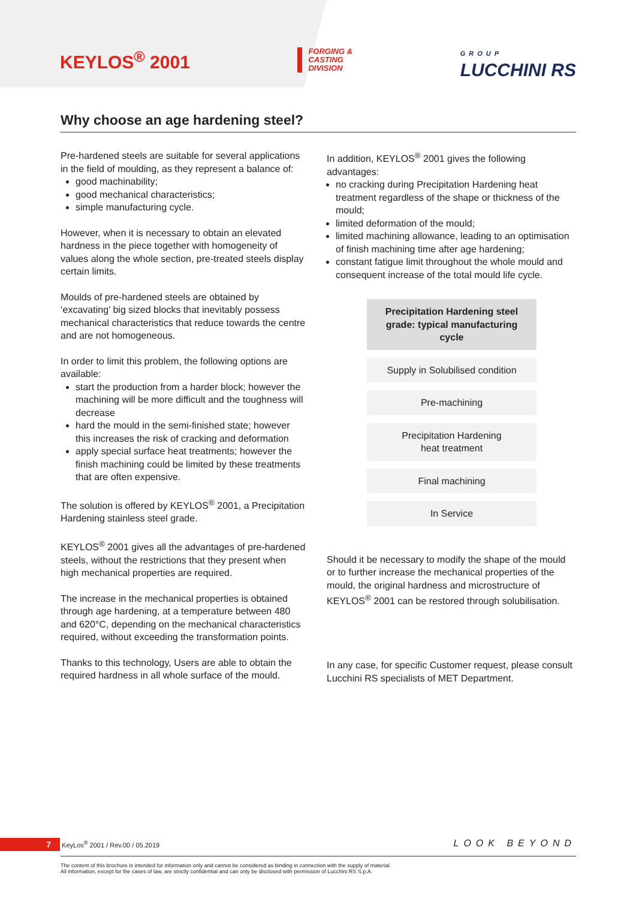KEYLOS<sup>®</sup> 2001
FORGING &
CASTING
DIVISION
GROUP
LUCCHINI RS
Why choose an age hardening steel?
Pre-hardened steels are suitable for several applications in the field of moulding, as they represent a balance of:
good machinability;
good mechanical characteristics;
simple manufacturing cycle.
However, when it is necessary to obtain an elevated hardness in the piece together with homogeneity of values along the whole section, pre-treated steels display certain limits.
Moulds of pre-hardened steels are obtained by ‘excavating’ big sized blocks that inevitably possess mechanical characteristics that reduce towards the centre and are not homogeneous.
In order to limit this problem, the following options are available:
start the production from a harder block; however the machining will be more difficult and the toughness will decrease
hard the mould in the semi-finished state; however this increases the risk of cracking and deformation
apply special surface heat treatments; however the finish machining could be limited by these treatments that are often expensive.
The solution is offered by KEYLOS<sup>®</sup> 2001, a Precipitation Hardening stainless steel grade.
KEYLOS<sup>®</sup> 2001 gives all the advantages of pre-hardened steels, without the restrictions that they present when high mechanical properties are required.
The increase in the mechanical properties is obtained through age hardening, at a temperature between 480 and 620°C, depending on the mechanical characteristics required, without exceeding the transformation points.
Thanks to this technology, Users are able to obtain the required hardness in all whole surface of the mould.
In addition, KEYLOS<sup>®</sup> 2001 gives the following advantages:
no cracking during Precipitation Hardening heat treatment regardless of the shape or thickness of the mould;
limited deformation of the mould;
limited machining allowance, leading to an optimisation of finish machining time after age hardening;
constant fatigue limit throughout the whole mould and consequent increase of the total mould life cycle.
Precipitation Hardening steel grade: typical manufacturing cycle
Supply in Solubilised condition
Pre-machining
Precipitation Hardening
heat treatment
Final machining
In Service
Should it be necessary to modify the shape of the mould or to further increase the mechanical properties of the mould, the original hardness and microstructure of KEYLOS<sup>®</sup> 2001 can be restored through solubilisation.
In any case, for specific Customer request, please consult Lucchini RS specialists of MET Department.
7 KeyLos<sup>®</sup> 2001 / Rev.00 / 05.2019 LOOK BEYOND
The content of this brochure is intended for information only and cannot be considered as binding in connection with the supply of material.
All information, except for the cases of law, are strictly confidential and can only be disclosed with permission of Lucchini RS S.p.A.